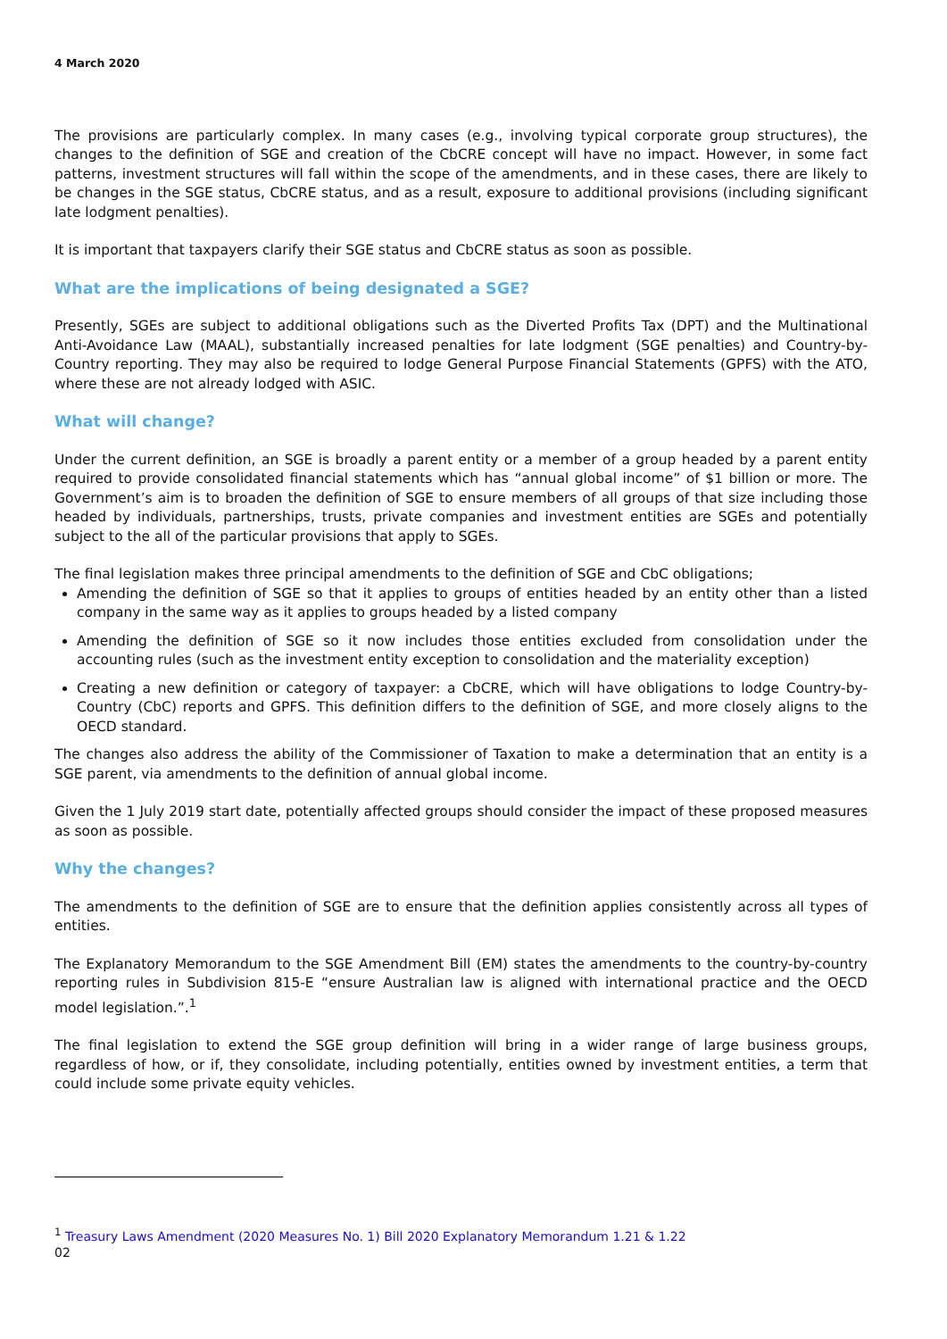4 March 2020
The provisions are particularly complex. In many cases (e.g., involving typical corporate group structures), the changes to the definition of SGE and creation of the CbCRE concept will have no impact. However, in some fact patterns, investment structures will fall within the scope of the amendments, and in these cases, there are likely to be changes in the SGE status, CbCRE status, and as a result, exposure to additional provisions (including significant late lodgment penalties).
It is important that taxpayers clarify their SGE status and CbCRE status as soon as possible.
What are the implications of being designated a SGE?
Presently, SGEs are subject to additional obligations such as the Diverted Profits Tax (DPT) and the Multinational Anti-Avoidance Law (MAAL), substantially increased penalties for late lodgment (SGE penalties) and Country-by-Country reporting. They may also be required to lodge General Purpose Financial Statements (GPFS) with the ATO, where these are not already lodged with ASIC.
What will change?
Under the current definition, an SGE is broadly a parent entity or a member of a group headed by a parent entity required to provide consolidated financial statements which has “annual global income” of $1 billion or more. The Government’s aim is to broaden the definition of SGE to ensure members of all groups of that size including those headed by individuals, partnerships, trusts, private companies and investment entities are SGEs and potentially subject to the all of the particular provisions that apply to SGEs.
The final legislation makes three principal amendments to the definition of SGE and CbC obligations;
Amending the definition of SGE so that it applies to groups of entities headed by an entity other than a listed company in the same way as it applies to groups headed by a listed company
Amending the definition of SGE so it now includes those entities excluded from consolidation under the accounting rules (such as the investment entity exception to consolidation and the materiality exception)
Creating a new definition or category of taxpayer: a CbCRE, which will have obligations to lodge Country-by-Country (CbC) reports and GPFS. This definition differs to the definition of SGE, and more closely aligns to the OECD standard.
The changes also address the ability of the Commissioner of Taxation to make a determination that an entity is a SGE parent, via amendments to the definition of annual global income.
Given the 1 July 2019 start date, potentially affected groups should consider the impact of these proposed measures as soon as possible.
Why the changes?
The amendments to the definition of SGE are to ensure that the definition applies consistently across all types of entities.
The Explanatory Memorandum to the SGE Amendment Bill (EM) states the amendments to the country-by-country reporting rules in Subdivision 815-E “ensure Australian law is aligned with international practice and the OECD model legislation.”.<sup>1</sup>
The final legislation to extend the SGE group definition will bring in a wider range of large business groups, regardless of how, or if, they consolidate, including potentially, entities owned by investment entities, a term that could include some private equity vehicles.
<sup>1</sup> Treasury Laws Amendment (2020 Measures No. 1) Bill 2020 Explanatory Memorandum 1.21 & 1.22
02